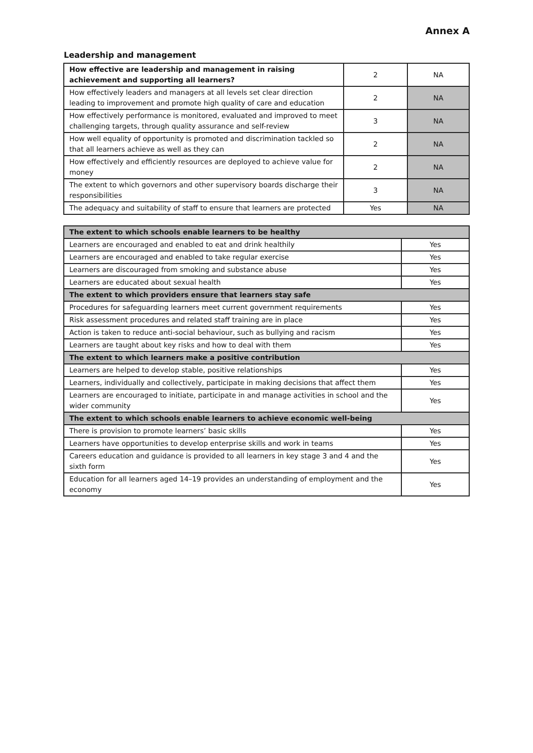Annex A
Leadership and management
| How effective are leadership and management in raising achievement and supporting all learners? | 2 | NA |
| How effectively leaders and managers at all levels set clear direction leading to improvement and promote high quality of care and education | 2 | NA |
| How effectively performance is monitored, evaluated and improved to meet challenging targets, through quality assurance and self-review | 3 | NA |
| How well equality of opportunity is promoted and discrimination tackled so that all learners achieve as well as they can | 2 | NA |
| How effectively and efficiently resources are deployed to achieve value for money | 2 | NA |
| The extent to which governors and other supervisory boards discharge their responsibilities | 3 | NA |
| The adequacy and suitability of staff to ensure that learners are protected | Yes | NA |
| The extent to which schools enable learners to be healthy | |
| Learners are encouraged and enabled to eat and drink healthily | Yes |
| Learners are encouraged and enabled to take regular exercise | Yes |
| Learners are discouraged from smoking and substance abuse | Yes |
| Learners are educated about sexual health | Yes |
| The extent to which providers ensure that learners stay safe | |
| Procedures for safeguarding learners meet current government requirements | Yes |
| Risk assessment procedures and related staff training are in place | Yes |
| Action is taken to reduce anti-social behaviour, such as bullying and racism | Yes |
| Learners are taught about key risks and how to deal with them | Yes |
| The extent to which learners make a positive contribution | |
| Learners are helped to develop stable, positive relationships | Yes |
| Learners, individually and collectively, participate in making decisions that affect them | Yes |
| Learners are encouraged to initiate, participate in and manage activities in school and the wider community | Yes |
| The extent to which schools enable learners to achieve economic well-being | |
| There is provision to promote learners’ basic skills | Yes |
| Learners have opportunities to develop enterprise skills and work in teams | Yes |
| Careers education and guidance is provided to all learners in key stage 3 and 4 and the sixth form | Yes |
| Education for all learners aged 14–19 provides an understanding of employment and the economy | Yes |